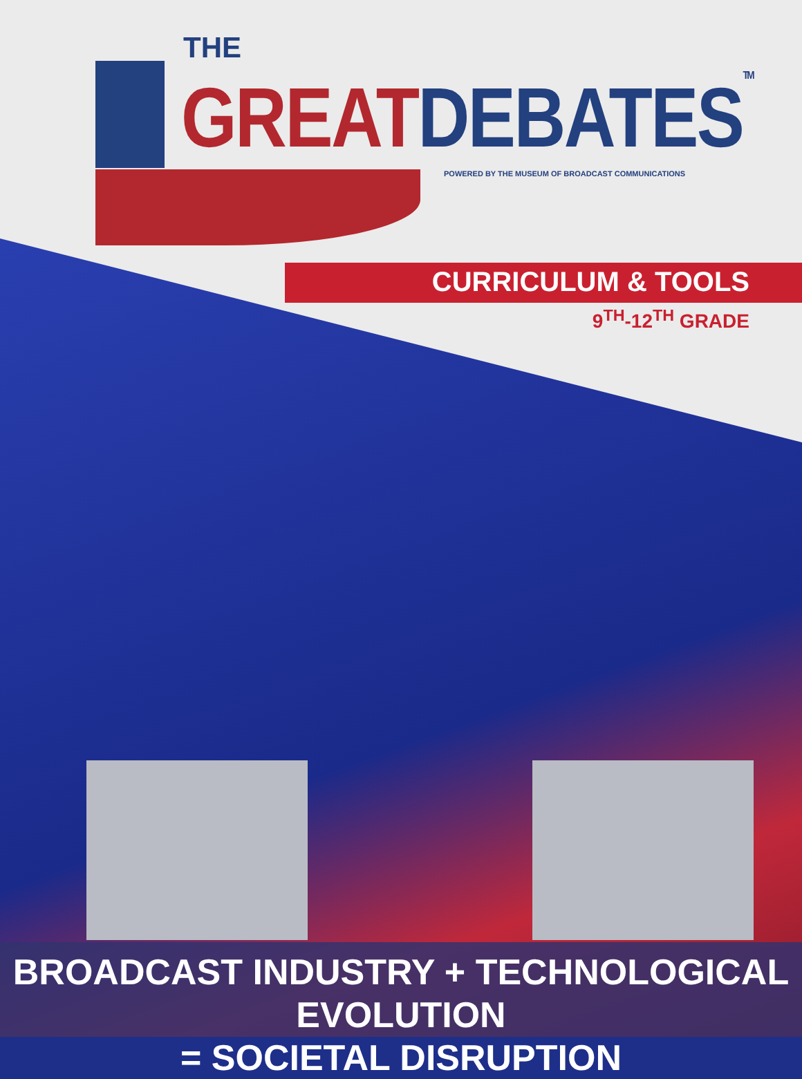THE
GREAT DEBATES TM
POWERED BY THE MUSEUM OF BROADCAST COMMUNICATIONS
CURRICULUM & TOOLS
9<sup>TH</sup>-12<sup>TH</sup> GRADE
BROADCAST INDUSTRY + TECHNOLOGICAL EVOLUTION
= SOCIETAL DISRUPTION